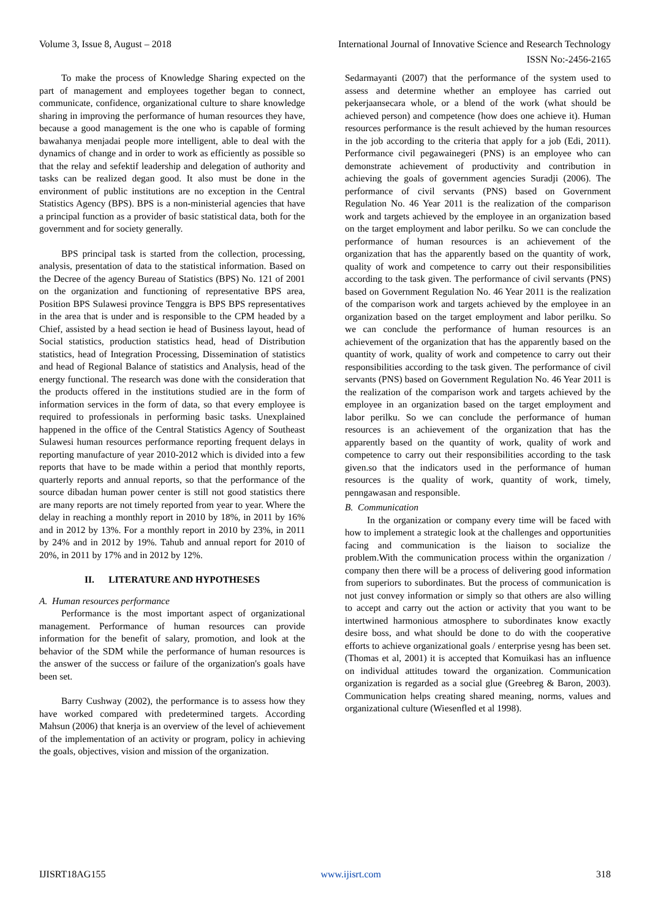Volume 3, Issue 8, August – 2018 International Journal of Innovative Science and Research Technology
ISSN No:-2456-2165
To make the process of Knowledge Sharing expected on the part of management and employees together began to connect, communicate, confidence, organizational culture to share knowledge sharing in improving the performance of human resources they have, because a good management is the one who is capable of forming bawahanya menjadai people more intelligent, able to deal with the dynamics of change and in order to work as efficiently as possible so that the relay and sefektif leadership and delegation of authority and tasks can be realized degan good. It also must be done in the environment of public institutions are no exception in the Central Statistics Agency (BPS). BPS is a non-ministerial agencies that have a principal function as a provider of basic statistical data, both for the government and for society generally.
BPS principal task is started from the collection, processing, analysis, presentation of data to the statistical information. Based on the Decree of the agency Bureau of Statistics (BPS) No. 121 of 2001 on the organization and functioning of representative BPS area, Position BPS Sulawesi province Tenggra is BPS BPS representatives in the area that is under and is responsible to the CPM headed by a Chief, assisted by a head section ie head of Business layout, head of Social statistics, production statistics head, head of Distribution statistics, head of Integration Processing, Dissemination of statistics and head of Regional Balance of statistics and Analysis, head of the energy functional. The research was done with the consideration that the products offered in the institutions studied are in the form of information services in the form of data, so that every employee is required to professionals in performing basic tasks. Unexplained happened in the office of the Central Statistics Agency of Southeast Sulawesi human resources performance reporting frequent delays in reporting manufacture of year 2010-2012 which is divided into a few reports that have to be made within a period that monthly reports, quarterly reports and annual reports, so that the performance of the source dibadan human power center is still not good statistics there are many reports are not timely reported from year to year. Where the delay in reaching a monthly report in 2010 by 18%, in 2011 by 16% and in 2012 by 13%. For a monthly report in 2010 by 23%, in 2011 by 24% and in 2012 by 19%. Tahub and annual report for 2010 of 20%, in 2011 by 17% and in 2012 by 12%.
II. LITERATURE AND HYPOTHESES
A. Human resources performance
Performance is the most important aspect of organizational management. Performance of human resources can provide information for the benefit of salary, promotion, and look at the behavior of the SDM while the performance of human resources is the answer of the success or failure of the organization's goals have been set.
Barry Cushway (2002), the performance is to assess how they have worked compared with predetermined targets. According Mahsun (2006) that knerja is an overview of the level of achievement of the implementation of an activity or program, policy in achieving the goals, objectives, vision and mission of the organization.
Sedarmayanti (2007) that the performance of the system used to assess and determine whether an employee has carried out pekerjaansecara whole, or a blend of the work (what should be achieved person) and competence (how does one achieve it). Human resources performance is the result achieved by the human resources in the job according to the criteria that apply for a job (Edi, 2011). Performance civil pegawainegeri (PNS) is an employee who can demonstrate achievement of productivity and contribution in achieving the goals of government agencies Suradji (2006). The performance of civil servants (PNS) based on Government Regulation No. 46 Year 2011 is the realization of the comparison work and targets achieved by the employee in an organization based on the target employment and labor perilku. So we can conclude the performance of human resources is an achievement of the organization that has the apparently based on the quantity of work, quality of work and competence to carry out their responsibilities according to the task given. The performance of civil servants (PNS) based on Government Regulation No. 46 Year 2011 is the realization of the comparison work and targets achieved by the employee in an organization based on the target employment and labor perilku. So we can conclude the performance of human resources is an achievement of the organization that has the apparently based on the quantity of work, quality of work and competence to carry out their responsibilities according to the task given. The performance of civil servants (PNS) based on Government Regulation No. 46 Year 2011 is the realization of the comparison work and targets achieved by the employee in an organization based on the target employment and labor perilku. So we can conclude the performance of human resources is an achievement of the organization that has the apparently based on the quantity of work, quality of work and competence to carry out their responsibilities according to the task given.so that the indicators used in the performance of human resources is the quality of work, quantity of work, timely, penngawasan and responsible.
B. Communication
In the organization or company every time will be faced with how to implement a strategic look at the challenges and opportunities facing and communication is the liaison to socialize the problem.With the communication process within the organization / company then there will be a process of delivering good information from superiors to subordinates. But the process of communication is not just convey information or simply so that others are also willing to accept and carry out the action or activity that you want to be intertwined harmonious atmosphere to subordinates know exactly desire boss, and what should be done to do with the cooperative efforts to achieve organizational goals / enterprise yesng has been set. (Thomas et al, 2001) it is accepted that Komuikasi has an influence on individual attitudes toward the organization. Communication organization is regarded as a social glue (Greebreg & Baron, 2003). Communication helps creating shared meaning, norms, values and organizational culture (Wiesenfled et al 1998).
IJISRT18AG155 www.ijisrt.com 318